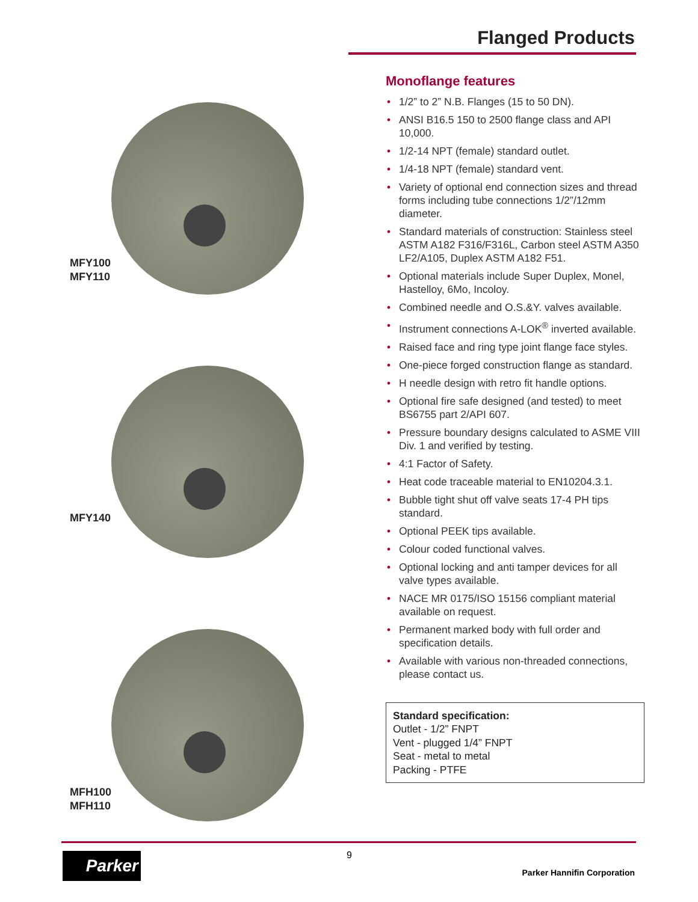Flanged Products
MFY100
MFY110
MFY140
MFH100
MFH110
Monoflange features
• 1/2” to 2” N.B. Flanges (15 to 50 DN).
• ANSI B16.5 150 to 2500 flange class and API 10,000.
• 1/2-14 NPT (female) standard outlet.
• 1/4-18 NPT (female) standard vent.
• Variety of optional end connection sizes and thread forms including tube connections 1/2”/12mm diameter.
• Standard materials of construction: Stainless steel ASTM A182 F316/F316L, Carbon steel ASTM A350 LF2/A105, Duplex ASTM A182 F51.
• Optional materials include Super Duplex, Monel, Hastelloy, 6Mo, Incoloy.
• Combined needle and O.S.&Y. valves available.
• Instrument connections A-LOK<sup>®</sup> inverted available.
• Raised face and ring type joint flange face styles.
• One-piece forged construction flange as standard.
• H needle design with retro fit handle options.
• Optional fire safe designed (and tested) to meet BS6755 part 2/API 607.
• Pressure boundary designs calculated to ASME VIII Div. 1 and verified by testing.
• 4:1 Factor of Safety.
• Heat code traceable material to EN10204.3.1.
• Bubble tight shut off valve seats 17-4 PH tips standard.
• Optional PEEK tips available.
• Colour coded functional valves.
• Optional locking and anti tamper devices for all valve types available.
• NACE MR 0175/ISO 15156 compliant material available on request.
• Permanent marked body with full order and specification details.
• Available with various non-threaded connections, please contact us.
Standard specification:
Outlet - 1/2” FNPT
Vent - plugged 1/4” FNPT
Seat - metal to metal
Packing - PTFE
Parker 9
Parker Hannifin Corporation